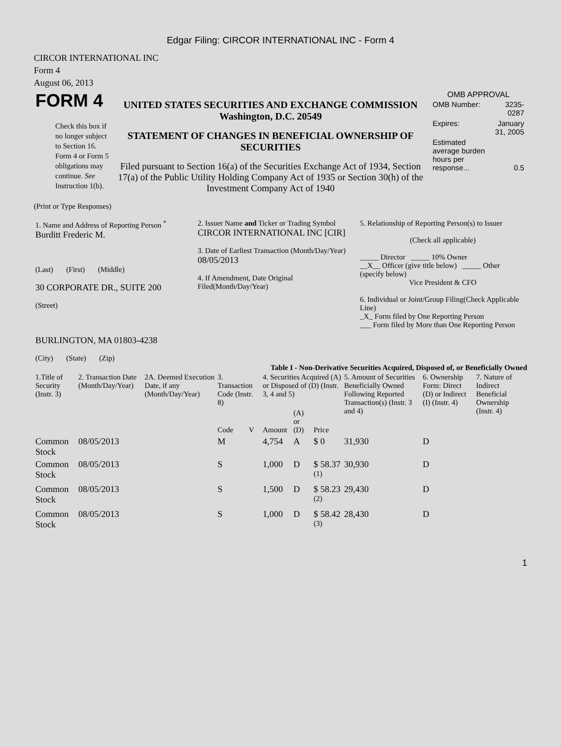Edgar Filing: CIRCOR INTERNATIONAL INC - Form 4
CIRCOR INTERNATIONAL INC
Form 4
August 06, 2013
| FORM 4 Check this box if no longer subject to Section 16. Form 4 or Form 5 obligations may continue. See Instruction 1(b). | UNITED STATES SECURITIES AND EXCHANGE COMMISSION Washington, D.C. 20549 STATEMENT OF CHANGES IN BENEFICIAL OWNERSHIP OF SECURITIES Filed pursuant to Section 16(a) of the Securities Exchange Act of 1934, Section 17(a) of the Public Utility Holding Company Act of 1935 or Section 30(h) of the Investment Company Act of 1940 | OMB APPROVAL / OMB Number: / 3235-0287 / / Expires: / January 31, 2005 / / Estimated average burden hours per response... / 0.5 / |
(Print or Type Responses)
| 1. Name and Address of Reporting Person <sup>*</sup> Burditt Frederic M. (Last) (First) (Middle) 30 CORPORATE DR., SUITE 200 (Street) BURLINGTON, MA 01803-4238 (City) (State) (Zip) | 2. Issuer Name and Ticker or Trading Symbol CIRCOR INTERNATIONAL INC [CIR] 3. Date of Earliest Transaction (Month/Day/Year) 08/05/2013 4. If Amendment, Date Original Filed(Month/Day/Year) | 5. Relationship of Reporting Person(s) to Issuer (Check all applicable) _____ Director _____ 10% Owner __X__ Officer (give title below) _____ Other (specify below) Vice President & CFO 6. Individual or Joint/Group Filing(Check Applicable Line) _X_ Form filed by One Reporting Person ___ Form filed by More than One Reporting Person |
Table I - Non-Derivative Securities Acquired, Disposed of, or Beneficially Owned
| 1.Title of Security (Instr. 3) | 2. Transaction Date (Month/Day/Year) | 2A. Deemed Execution Date, if any (Month/Day/Year) | 3. Transaction Code (Instr. 8) | | 4. Securities Acquired (A) or Disposed of (D) (Instr. 3, 4 and 5) | | | 5. Amount of Securities Beneficially Owned Following Reported Transaction(s) (Instr. 3 and 4) | 6. Ownership Form: Direct (D) or Indirect (I) (Instr. 4) | 7. Nature of Indirect Beneficial Ownership (Instr. 4) |
| --- | --- | --- | --- | --- | --- | --- | --- | --- | --- | --- |
| | | | Code | V | Amount | (A) or (D) | Price | | | |
| Common Stock | 08/05/2013 | | M | | 4,754 | A | $ 0 | 31,930 | D | |
| Common Stock | 08/05/2013 | | S | | 1,000 | D | $ 58.37 <sup>(1)</sup> | 30,930 | D | |
| Common Stock | 08/05/2013 | | S | | 1,500 | D | $ 58.23 <sup>(2)</sup> | 29,430 | D | |
| Common Stock | 08/05/2013 | | S | | 1,000 | D | $ 58.42 <sup>(3)</sup> | 28,430 | D | |
1